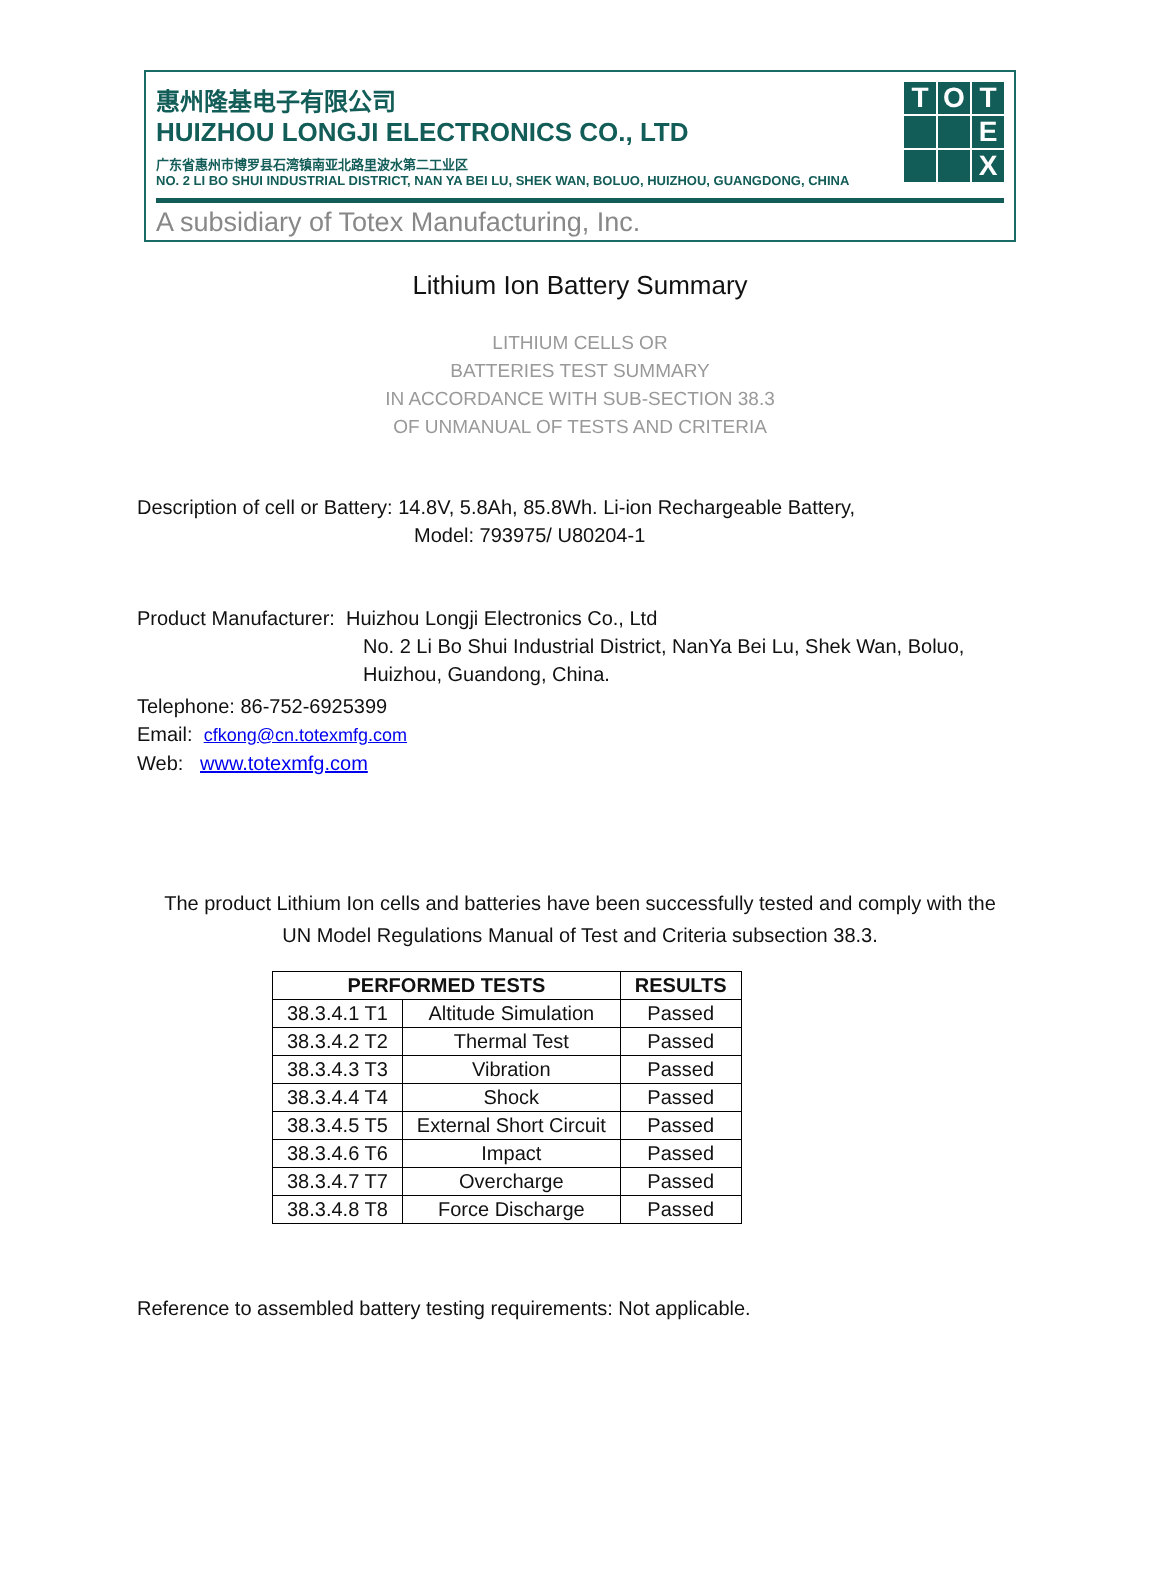惠州隆基电子有限公司
HUIZHOU LONGJI ELECTRONICS CO., LTD
广东省惠州市博罗县石湾镇南亚北路里波水第二工业区
NO. 2 LI BO SHUI INDUSTRIAL DISTRICT, NAN YA BEI LU, SHEK WAN, BOLUO, HUIZHOU, GUANGDONG, CHINA
A subsidiary of Totex Manufacturing, Inc.
T
O
T
E
X
Lithium Ion Battery Summary
LITHIUM CELLS OR
BATTERIES TEST SUMMARY
IN ACCORDANCE WITH SUB-SECTION 38.3
OF UNMANUAL OF TESTS AND CRITERIA
Description of cell or Battery: 14.8V, 5.8Ah, 85.8Wh. Li-ion Rechargeable Battery,
Model: 793975/ U80204-1
Product Manufacturer: Huizhou Longji Electronics Co., Ltd
No. 2 Li Bo Shui Industrial District, NanYa Bei Lu, Shek Wan, Boluo,
Huizhou, Guandong, China.
Telephone: 86-752-6925399
Email: cfkong@cn.totexmfg.com
Web: www.totexmfg.com
The product Lithium Ion cells and batteries have been successfully tested and comply with the
UN Model Regulations Manual of Test and Criteria subsection 38.3.
| PERFORMED TESTS | | RESULTS |
| --- | --- | --- |
| 38.3.4.1 T1 | Altitude Simulation | Passed |
| 38.3.4.2 T2 | Thermal Test | Passed |
| 38.3.4.3 T3 | Vibration | Passed |
| 38.3.4.4 T4 | Shock | Passed |
| 38.3.4.5 T5 | External Short Circuit | Passed |
| 38.3.4.6 T6 | Impact | Passed |
| 38.3.4.7 T7 | Overcharge | Passed |
| 38.3.4.8 T8 | Force Discharge | Passed |
Reference to assembled battery testing requirements: Not applicable.